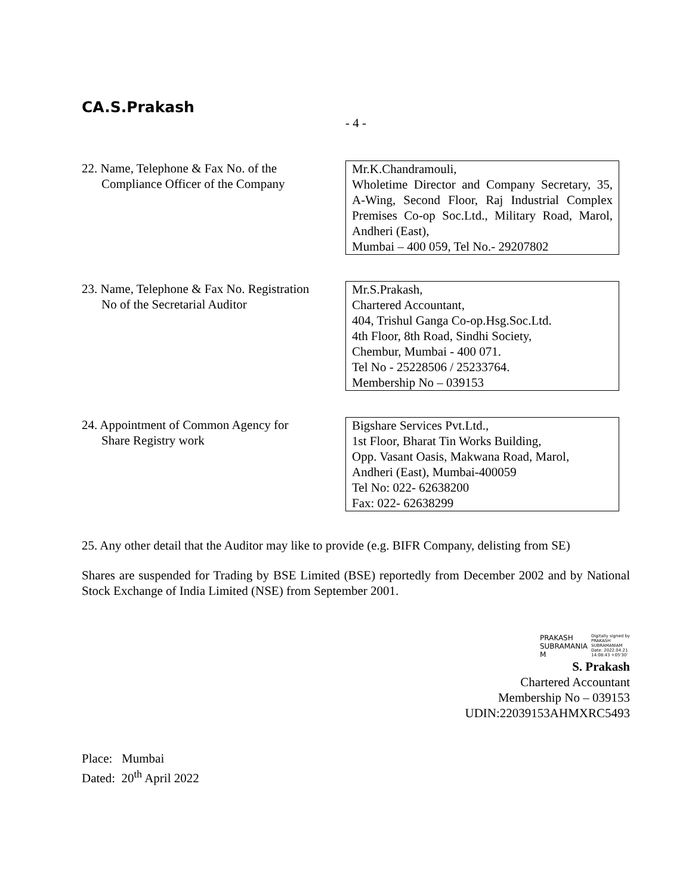CA.S.Prakash
- 4 -
22. Name, Telephone & Fax No. of the
Compliance Officer of the Company
Mr.K.Chandramouli,
Wholetime Director and Company Secretary, 35, A-Wing, Second Floor, Raj Industrial Complex Premises Co-op Soc.Ltd., Military Road, Marol, Andheri (East),
Mumbai – 400 059, Tel No.- 29207802
23. Name, Telephone & Fax No. Registration
No of the Secretarial Auditor
Mr.S.Prakash,
Chartered Accountant,
404, Trishul Ganga Co-op.Hsg.Soc.Ltd.
4th Floor, 8th Road, Sindhi Society,
Chembur, Mumbai - 400 071.
Tel No - 25228506 / 25233764.
Membership No – 039153
24. Appointment of Common Agency for
Share Registry work
Bigshare Services Pvt.Ltd.,
1st Floor, Bharat Tin Works Building,
Opp. Vasant Oasis, Makwana Road, Marol,
Andheri (East), Mumbai-400059
Tel No: 022- 62638200
Fax: 022- 62638299
25. Any other detail that the Auditor may like to provide (e.g. BIFR Company, delisting from SE)
Shares are suspended for Trading by BSE Limited (BSE) reportedly from December 2002 and by National Stock Exchange of India Limited (NSE) from September 2001.
PRAKASH
SUBRAMANIA
M
Digitally signed by
PRAKASH
SUBRAMANIAM
Date: 2022.04.21
14:08:43 +05'30'
S. Prakash
Chartered Accountant
Membership No – 039153
UDIN:22039153AHMXRC5493
Place: Mumbai
Dated: 20<sup>th</sup> April 2022